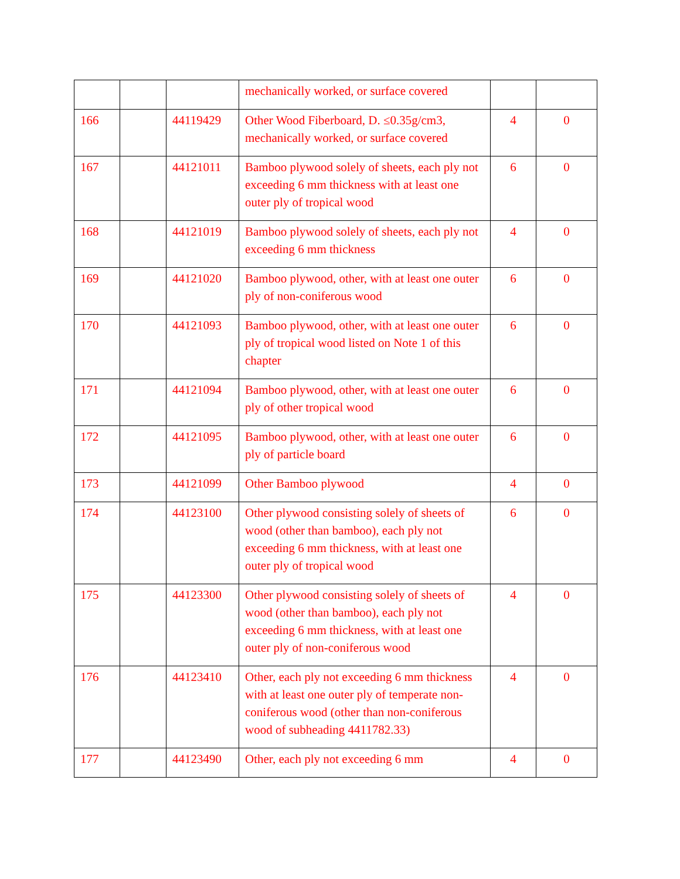| | | | mechanically worked, or surface covered | | |
| 166 | | 44119429 | Other Wood Fiberboard, D. ≤0.35g/cm3, mechanically worked, or surface covered | 4 | 0 |
| 167 | | 44121011 | Bamboo plywood solely of sheets, each ply not exceeding 6 mm thickness with at least one outer ply of tropical wood | 6 | 0 |
| 168 | | 44121019 | Bamboo plywood solely of sheets, each ply not exceeding 6 mm thickness | 4 | 0 |
| 169 | | 44121020 | Bamboo plywood, other, with at least one outer ply of non-coniferous wood | 6 | 0 |
| 170 | | 44121093 | Bamboo plywood, other, with at least one outer ply of tropical wood listed on Note 1 of this chapter | 6 | 0 |
| 171 | | 44121094 | Bamboo plywood, other, with at least one outer ply of other tropical wood | 6 | 0 |
| 172 | | 44121095 | Bamboo plywood, other, with at least one outer ply of particle board | 6 | 0 |
| 173 | | 44121099 | Other Bamboo plywood | 4 | 0 |
| 174 | | 44123100 | Other plywood consisting solely of sheets of wood (other than bamboo), each ply not exceeding 6 mm thickness, with at least one outer ply of tropical wood | 6 | 0 |
| 175 | | 44123300 | Other plywood consisting solely of sheets of wood (other than bamboo), each ply not exceeding 6 mm thickness, with at least one outer ply of non-coniferous wood | 4 | 0 |
| 176 | | 44123410 | Other, each ply not exceeding 6 mm thickness with at least one outer ply of temperate non-coniferous wood (other than non-coniferous wood of subheading 4411782.33) | 4 | 0 |
| 177 | | 44123490 | Other, each ply not exceeding 6 mm | 4 | 0 |